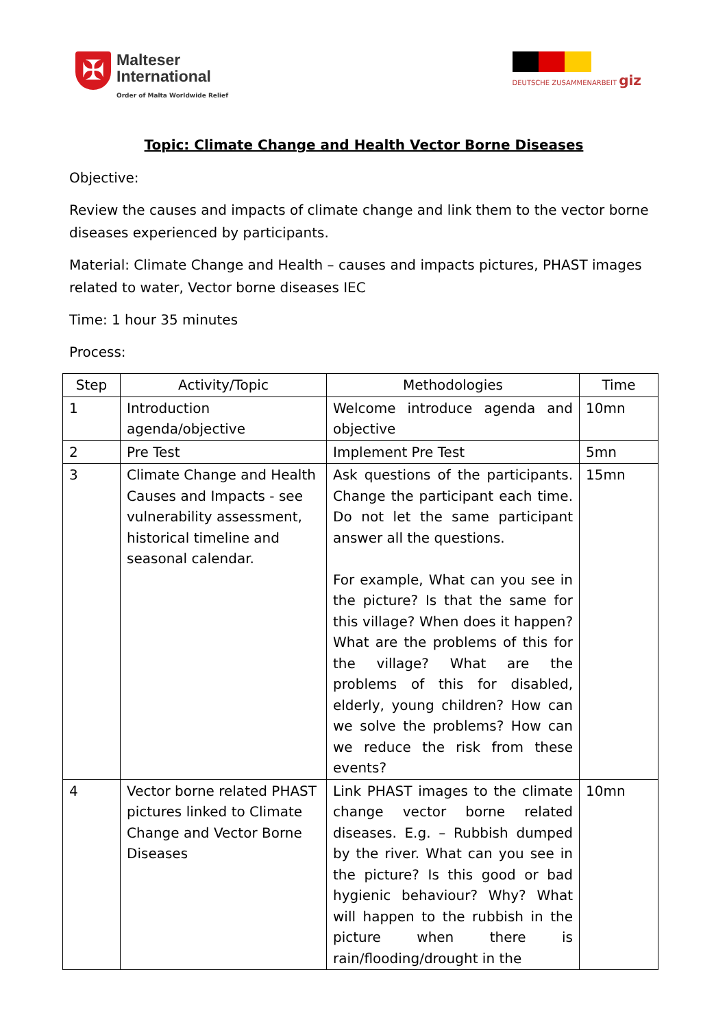✠
Malteser
International
Order of Malta Worldwide Relief
DEUTSCHE ZUSAMMENARBEIT giz
Topic: Climate Change and Health Vector Borne Diseases
Objective:
Review the causes and impacts of climate change and link them to the vector borne diseases experienced by participants.
Material: Climate Change and Health – causes and impacts pictures, PHAST images related to water, Vector borne diseases IEC
Time: 1 hour 35 minutes
Process:
| Step | Activity/Topic | Methodologies | Time |
| --- | --- | --- | --- |
| 1 | Introduction agenda/objective | Welcome introduce agenda and objective | 10mn |
| 2 | Pre Test | Implement Pre Test | 5mn |
| 3 | Climate Change and Health Causes and Impacts - see vulnerability assessment, historical timeline and seasonal calendar. | Ask questions of the participants. Change the participant each time. Do not let the same participant answer all the questions. For example, What can you see in the picture? Is that the same for this village? When does it happen? What are the problems of this for the village? What are the problems of this for disabled, elderly, young children? How can we solve the problems? How can we reduce the risk from these events? | 15mn |
| 4 | Vector borne related PHAST pictures linked to Climate Change and Vector Borne Diseases | Link PHAST images to the climate change vector borne related diseases. E.g. – Rubbish dumped by the river. What can you see in the picture? Is this good or bad hygienic behaviour? Why? What will happen to the rubbish in the picture when there is rain/flooding/drought in the | 10mn |